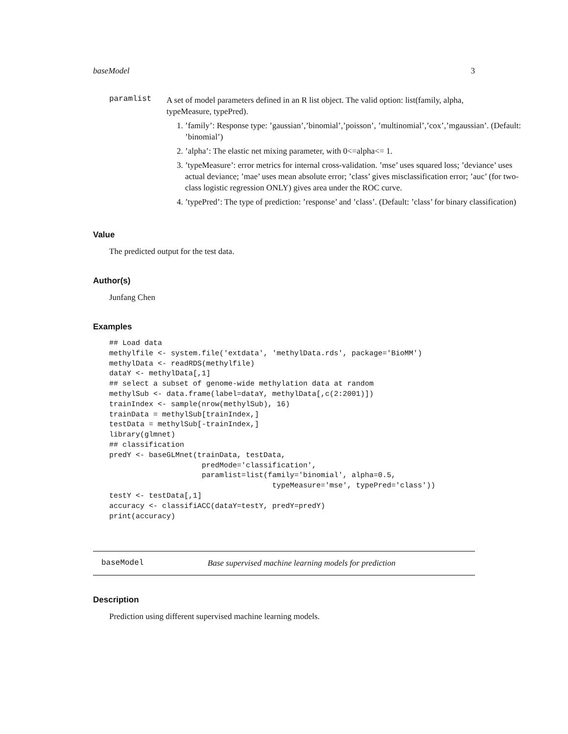baseModel 3
paramlist
A set of model parameters defined in an R list object. The valid option: list(family, alpha, typeMeasure, typePred).
1. ’family’: Response type: ’gaussian’,’binomial’,’poisson’, ’multinomial’,’cox’,’mgaussian’. (Default: ’binomial’)
2. ’alpha’: The elastic net mixing parameter, with 0<=alpha<= 1.
3. ’typeMeasure’: error metrics for internal cross-validation. ’mse’ uses squared loss; ’deviance’ uses actual deviance; ’mae’ uses mean absolute error; ’class’ gives misclassification error; ’auc’ (for two-class logistic regression ONLY) gives area under the ROC curve.
4. ’typePred’: The type of prediction: ’response’ and ’class’. (Default: ’class’ for binary classification)
Value
The predicted output for the test data.
Author(s)
Junfang Chen
Examples
## Load data
methylfile <- system.file('extdata', 'methylData.rds', package='BioMM')
methylData <- readRDS(methylfile)
dataY <- methylData[,1]
## select a subset of genome-wide methylation data at random
methylSub <- data.frame(label=dataY, methylData[,c(2:2001)])
trainIndex <- sample(nrow(methylSub), 16)
trainData = methylSub[trainIndex,]
testData = methylSub[-trainIndex,]
library(glmnet)
## classification
predY <- baseGLMnet(trainData, testData,
                     predMode='classification',
                     paramlist=list(family='binomial', alpha=0.5,
                                     typeMeasure='mse', typePred='class'))
testY <- testData[,1]
accuracy <- classifiACC(dataY=testY, predY=predY)
print(accuracy)
baseModel Base supervised machine learning models for prediction
Description
Prediction using different supervised machine learning models.